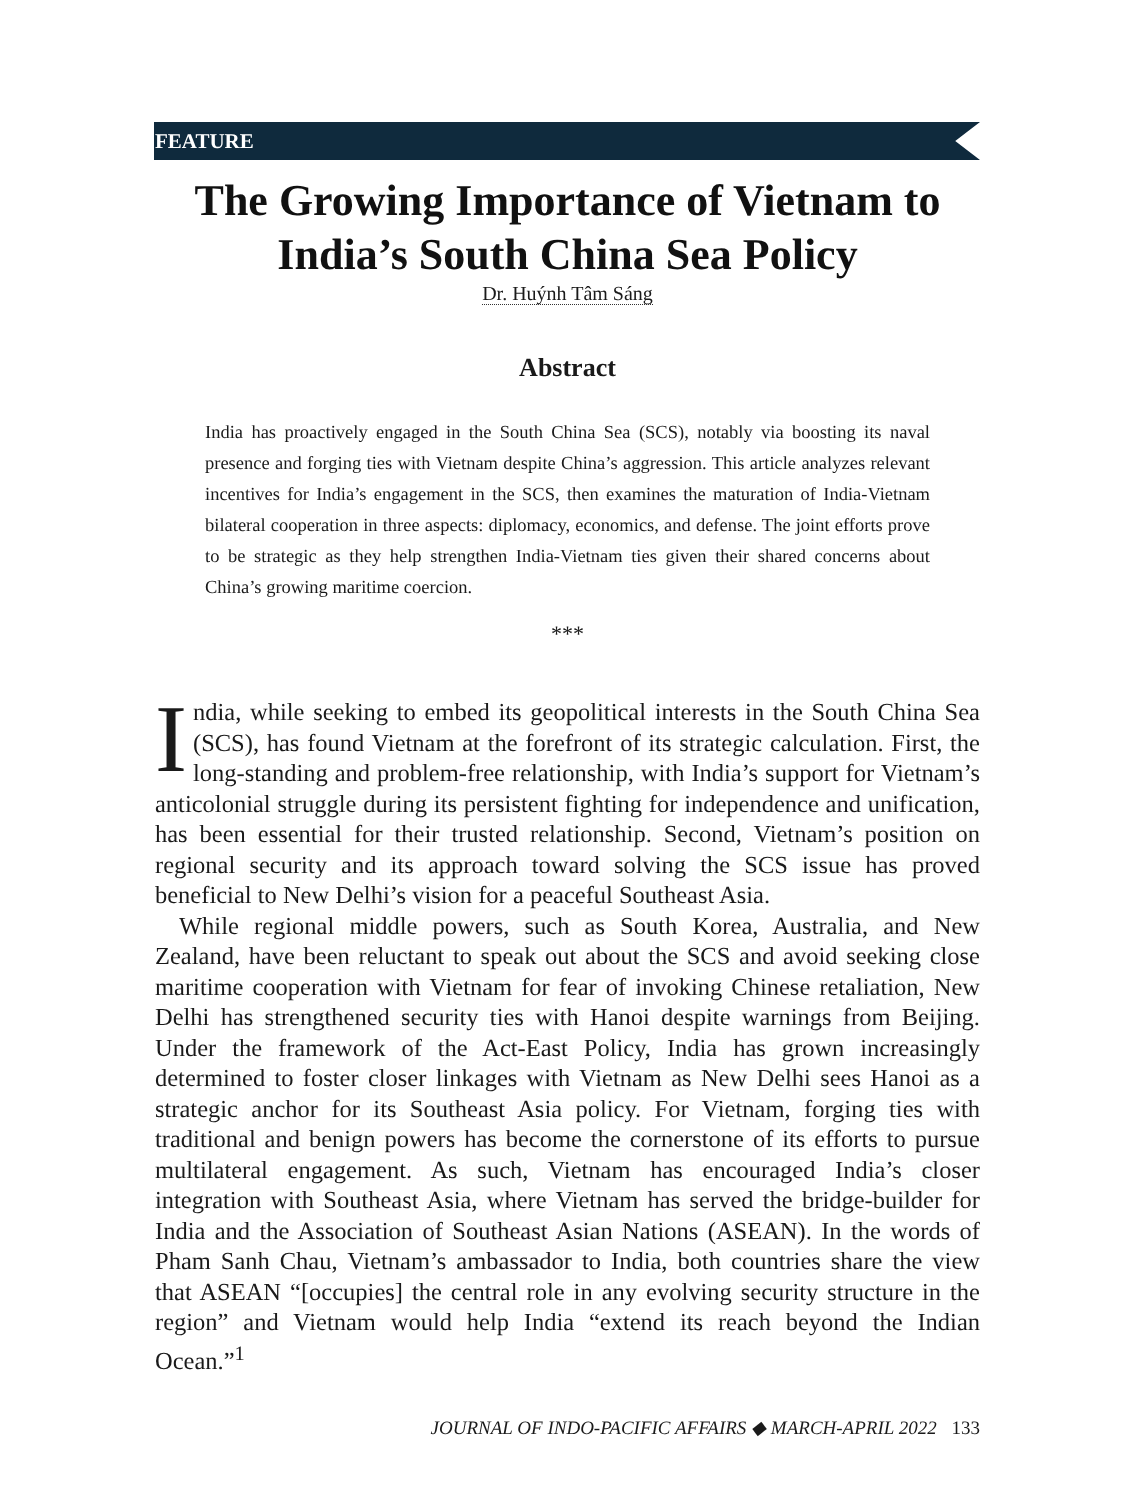FEATURE
The Growing Importance of Vietnam to India’s South China Sea Policy
Dr. Huýnh Tâm Sáng
Abstract
India has proactively engaged in the South China Sea (SCS), notably via boosting its naval presence and forging ties with Vietnam despite China’s aggression. This article analyzes relevant incentives for India’s engagement in the SCS, then examines the maturation of India-Vietnam bilateral cooperation in three aspects: diplomacy, economics, and defense. The joint efforts prove to be strategic as they help strengthen India-Vietnam ties given their shared concerns about China’s growing maritime coercion.
***
India, while seeking to embed its geopolitical interests in the South China Sea (SCS), has found Vietnam at the forefront of its strategic calculation. First, the long-standing and problem-free relationship, with India’s support for Vietnam’s anticolonial struggle during its persistent fighting for independence and unification, has been essential for their trusted relationship. Second, Vietnam’s position on regional security and its approach toward solving the SCS issue has proved beneficial to New Delhi’s vision for a peaceful Southeast Asia.
While regional middle powers, such as South Korea, Australia, and New Zealand, have been reluctant to speak out about the SCS and avoid seeking close maritime cooperation with Vietnam for fear of invoking Chinese retaliation, New Delhi has strengthened security ties with Hanoi despite warnings from Beijing. Under the framework of the Act-East Policy, India has grown increasingly determined to foster closer linkages with Vietnam as New Delhi sees Hanoi as a strategic anchor for its Southeast Asia policy. For Vietnam, forging ties with traditional and benign powers has become the cornerstone of its efforts to pursue multilateral engagement. As such, Vietnam has encouraged India’s closer integration with Southeast Asia, where Vietnam has served the bridge-builder for India and the Association of Southeast Asian Nations (ASEAN). In the words of Pham Sanh Chau, Vietnam’s ambassador to India, both countries share the view that ASEAN “[occupies] the central role in any evolving security structure in the region” and Vietnam would help India “extend its reach beyond the Indian Ocean.”<sup>1</sup>
JOURNAL OF INDO-PACIFIC AFFAIRS ◆ MARCH-APRIL 2022 133